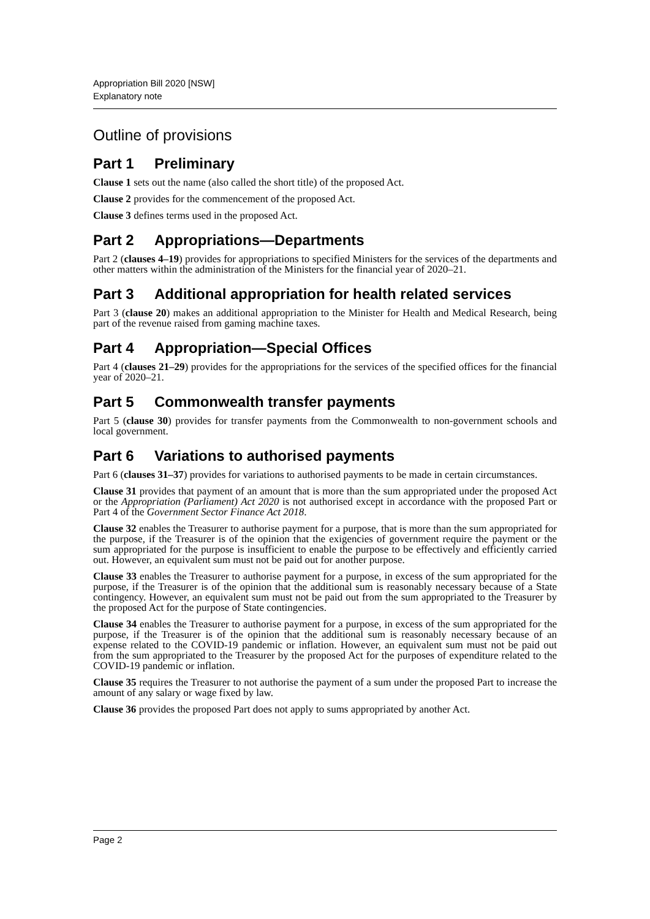Appropriation Bill 2020 [NSW]
Explanatory note
Outline of provisions
Part 1 Preliminary
Clause 1 sets out the name (also called the short title) of the proposed Act.
Clause 2 provides for the commencement of the proposed Act.
Clause 3 defines terms used in the proposed Act.
Part 2 Appropriations—Departments
Part 2 (clauses 4–19) provides for appropriations to specified Ministers for the services of the departments and other matters within the administration of the Ministers for the financial year of 2020–21.
Part 3 Additional appropriation for health related services
Part 3 (clause 20) makes an additional appropriation to the Minister for Health and Medical Research, being part of the revenue raised from gaming machine taxes.
Part 4 Appropriation—Special Offices
Part 4 (clauses 21–29) provides for the appropriations for the services of the specified offices for the financial year of 2020–21.
Part 5 Commonwealth transfer payments
Part 5 (clause 30) provides for transfer payments from the Commonwealth to non-government schools and local government.
Part 6 Variations to authorised payments
Part 6 (clauses 31–37) provides for variations to authorised payments to be made in certain circumstances.
Clause 31 provides that payment of an amount that is more than the sum appropriated under the proposed Act or the Appropriation (Parliament) Act 2020 is not authorised except in accordance with the proposed Part or Part 4 of the Government Sector Finance Act 2018.
Clause 32 enables the Treasurer to authorise payment for a purpose, that is more than the sum appropriated for the purpose, if the Treasurer is of the opinion that the exigencies of government require the payment or the sum appropriated for the purpose is insufficient to enable the purpose to be effectively and efficiently carried out. However, an equivalent sum must not be paid out for another purpose.
Clause 33 enables the Treasurer to authorise payment for a purpose, in excess of the sum appropriated for the purpose, if the Treasurer is of the opinion that the additional sum is reasonably necessary because of a State contingency. However, an equivalent sum must not be paid out from the sum appropriated to the Treasurer by the proposed Act for the purpose of State contingencies.
Clause 34 enables the Treasurer to authorise payment for a purpose, in excess of the sum appropriated for the purpose, if the Treasurer is of the opinion that the additional sum is reasonably necessary because of an expense related to the COVID-19 pandemic or inflation. However, an equivalent sum must not be paid out from the sum appropriated to the Treasurer by the proposed Act for the purposes of expenditure related to the COVID-19 pandemic or inflation.
Clause 35 requires the Treasurer to not authorise the payment of a sum under the proposed Part to increase the amount of any salary or wage fixed by law.
Clause 36 provides the proposed Part does not apply to sums appropriated by another Act.
Page 2